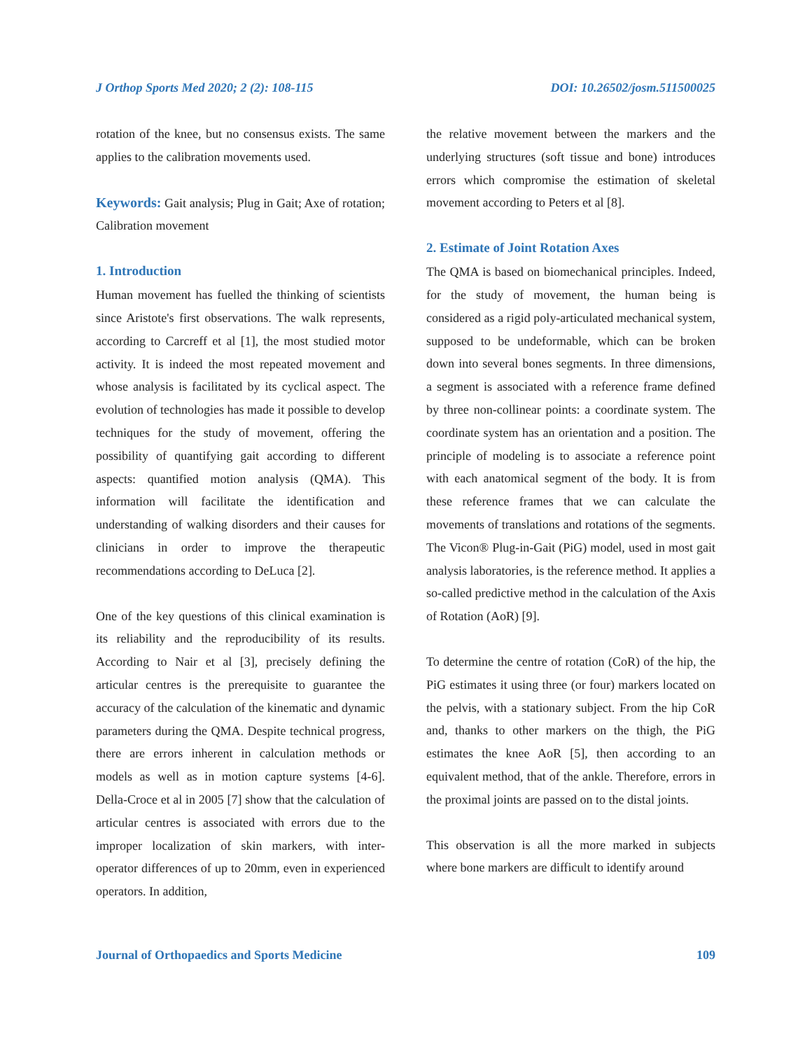J Orthop Sports Med 2020; 2 (2): 108-115 DOI: 10.26502/josm.511500025
rotation of the knee, but no consensus exists. The same applies to the calibration movements used.
Keywords: Gait analysis; Plug in Gait; Axe of rotation; Calibration movement
1. Introduction
Human movement has fuelled the thinking of scientists since Aristote's first observations. The walk represents, according to Carcreff et al [1], the most studied motor activity. It is indeed the most repeated movement and whose analysis is facilitated by its cyclical aspect. The evolution of technologies has made it possible to develop techniques for the study of movement, offering the possibility of quantifying gait according to different aspects: quantified motion analysis (QMA). This information will facilitate the identification and understanding of walking disorders and their causes for clinicians in order to improve the therapeutic recommendations according to DeLuca [2].
One of the key questions of this clinical examination is its reliability and the reproducibility of its results. According to Nair et al [3], precisely defining the articular centres is the prerequisite to guarantee the accuracy of the calculation of the kinematic and dynamic parameters during the QMA. Despite technical progress, there are errors inherent in calculation methods or models as well as in motion capture systems [4-6]. Della-Croce et al in 2005 [7] show that the calculation of articular centres is associated with errors due to the improper localization of skin markers, with inter-operator differences of up to 20mm, even in experienced operators. In addition,
the relative movement between the markers and the underlying structures (soft tissue and bone) introduces errors which compromise the estimation of skeletal movement according to Peters et al [8].
2. Estimate of Joint Rotation Axes
The QMA is based on biomechanical principles. Indeed, for the study of movement, the human being is considered as a rigid poly-articulated mechanical system, supposed to be undeformable, which can be broken down into several bones segments. In three dimensions, a segment is associated with a reference frame defined by three non-collinear points: a coordinate system. The coordinate system has an orientation and a position. The principle of modeling is to associate a reference point with each anatomical segment of the body. It is from these reference frames that we can calculate the movements of translations and rotations of the segments. The Vicon® Plug-in-Gait (PiG) model, used in most gait analysis laboratories, is the reference method. It applies a so-called predictive method in the calculation of the Axis of Rotation (AoR) [9].
To determine the centre of rotation (CoR) of the hip, the PiG estimates it using three (or four) markers located on the pelvis, with a stationary subject. From the hip CoR and, thanks to other markers on the thigh, the PiG estimates the knee AoR [5], then according to an equivalent method, that of the ankle. Therefore, errors in the proximal joints are passed on to the distal joints.
This observation is all the more marked in subjects where bone markers are difficult to identify around
Journal of Orthopaedics and Sports Medicine 109